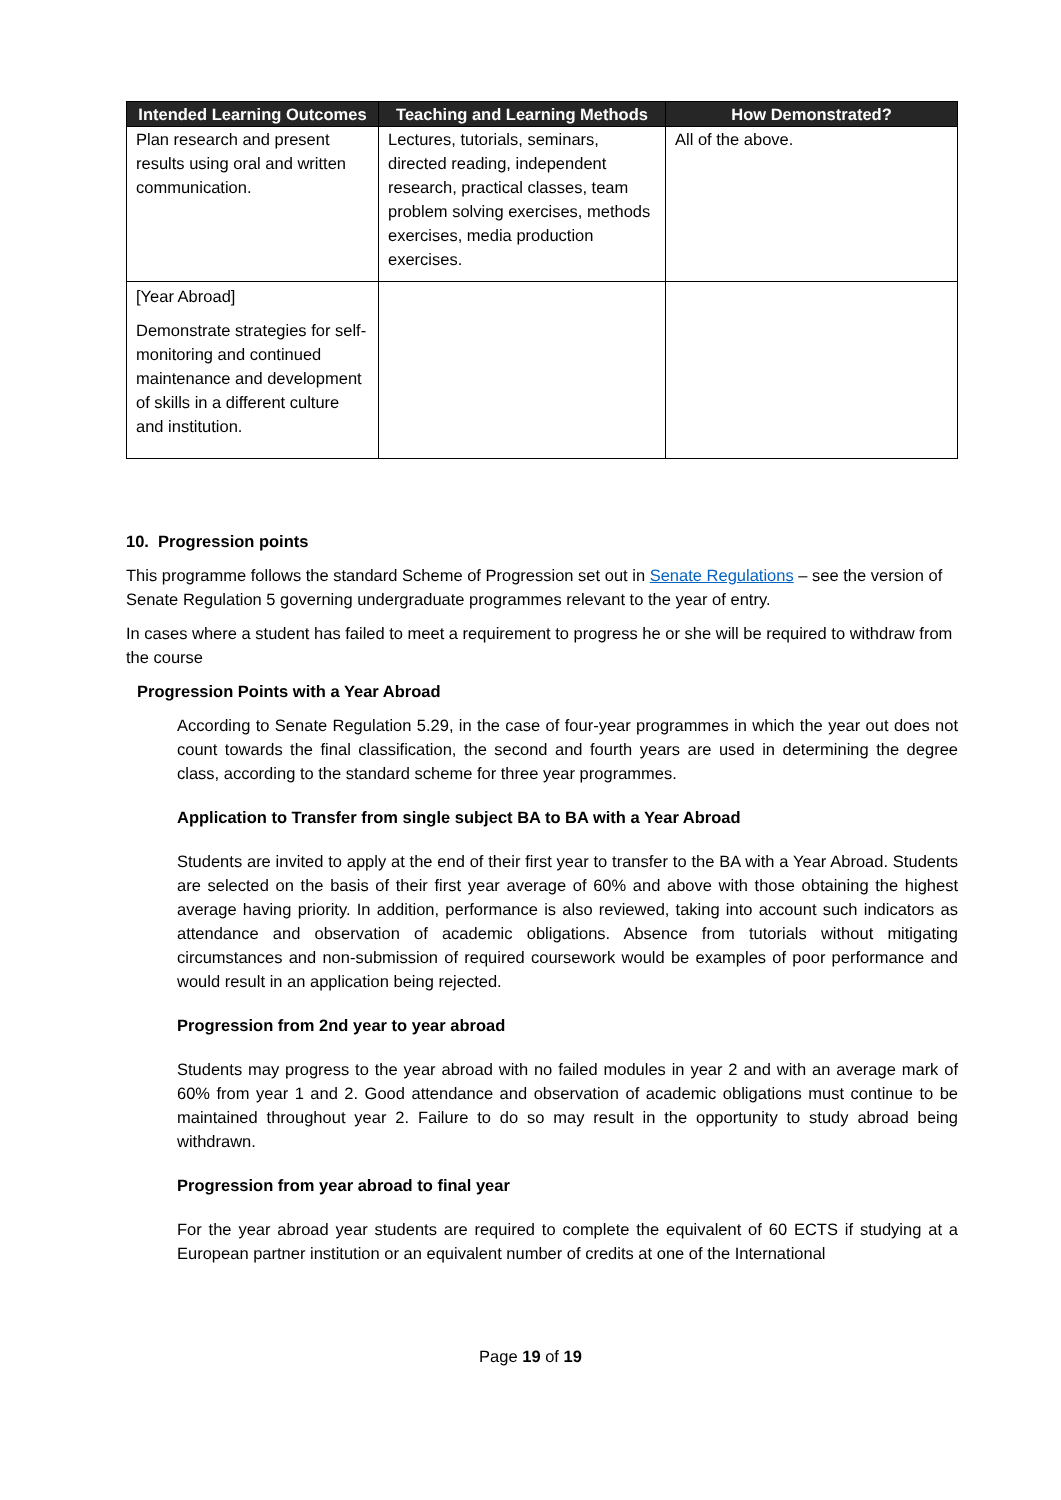| Intended Learning Outcomes | Teaching and Learning Methods | How Demonstrated? |
| --- | --- | --- |
| Plan research and present results using oral and written communication. | Lectures, tutorials, seminars, directed reading, independent research, practical classes, team problem solving exercises, methods exercises, media production exercises. | All of the above. |
| [Year Abroad] Demonstrate strategies for self- monitoring and continued maintenance and development of skills in a different culture and institution. | | |
10. Progression points
This programme follows the standard Scheme of Progression set out in Senate Regulations – see the version of Senate Regulation 5 governing undergraduate programmes relevant to the year of entry.
In cases where a student has failed to meet a requirement to progress he or she will be required to withdraw from the course
Progression Points with a Year Abroad
According to Senate Regulation 5.29, in the case of four-year programmes in which the year out does not count towards the final classification, the second and fourth years are used in determining the degree class, according to the standard scheme for three year programmes.
Application to Transfer from single subject BA to BA with a Year Abroad
Students are invited to apply at the end of their first year to transfer to the BA with a Year Abroad. Students are selected on the basis of their first year average of 60% and above with those obtaining the highest average having priority. In addition, performance is also reviewed, taking into account such indicators as attendance and observation of academic obligations. Absence from tutorials without mitigating circumstances and non-submission of required coursework would be examples of poor performance and would result in an application being rejected.
Progression from 2nd year to year abroad
Students may progress to the year abroad with no failed modules in year 2 and with an average mark of 60% from year 1 and 2. Good attendance and observation of academic obligations must continue to be maintained throughout year 2. Failure to do so may result in the opportunity to study abroad being withdrawn.
Progression from year abroad to final year
For the year abroad year students are required to complete the equivalent of 60 ECTS if studying at a European partner institution or an equivalent number of credits at one of the International
Page 19 of 19